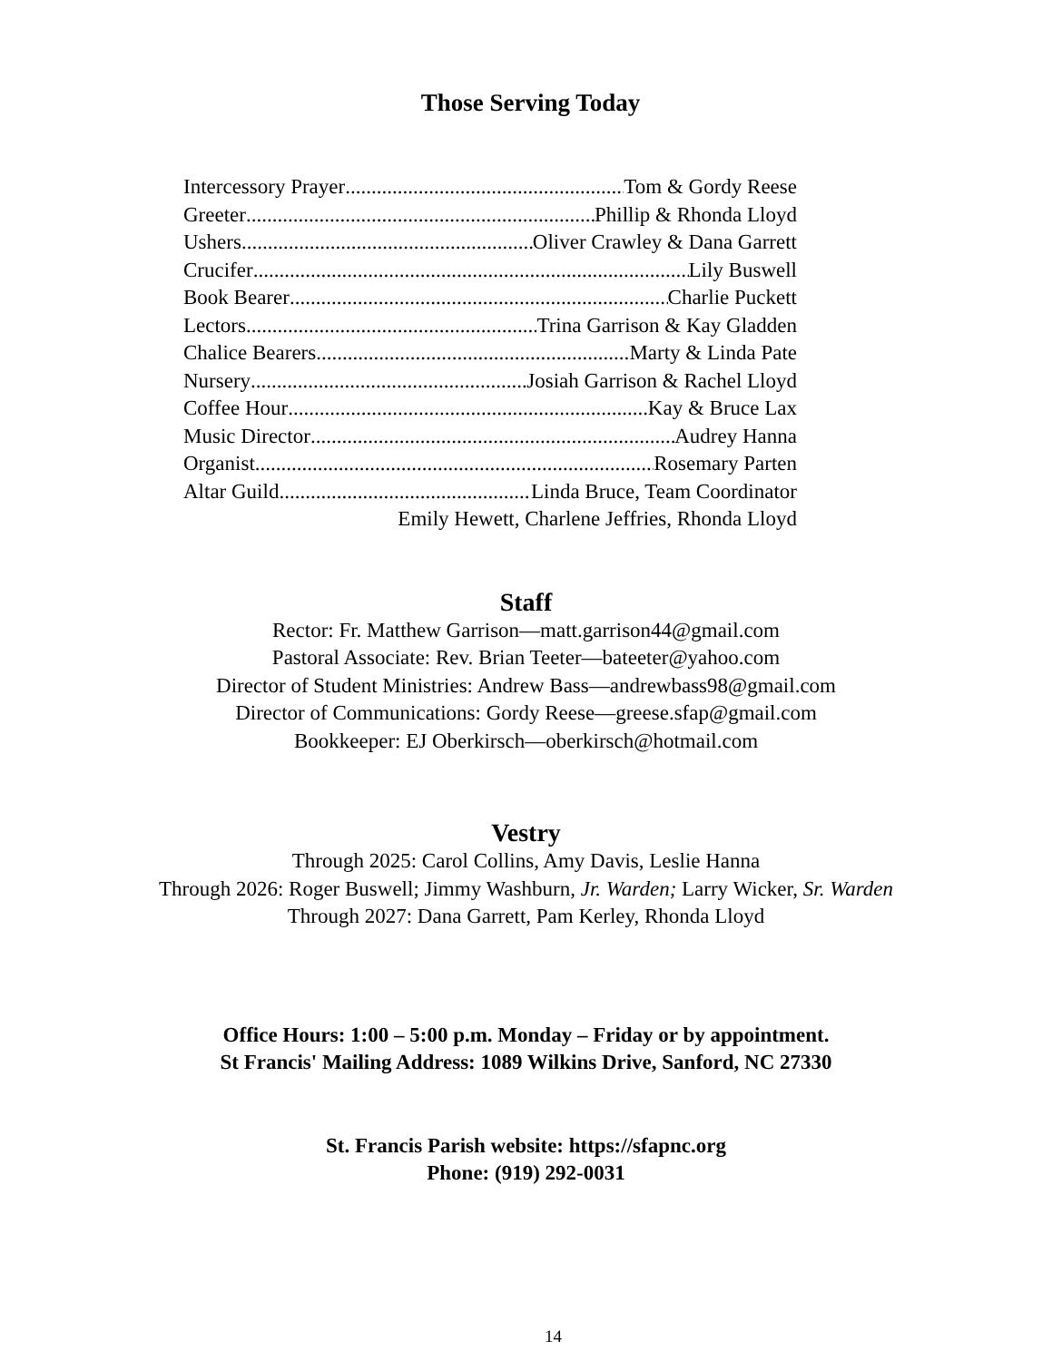Those Serving Today
Intercessory Prayer Tom & Gordy Reese
Greeter Phillip & Rhonda Lloyd
Ushers Oliver Crawley & Dana Garrett
Crucifer Lily Buswell
Book Bearer Charlie Puckett
Lectors Trina Garrison & Kay Gladden
Chalice Bearers Marty & Linda Pate
Nursery Josiah Garrison & Rachel Lloyd
Coffee Hour Kay & Bruce Lax
Music Director Audrey Hanna
Organist Rosemary Parten
Altar Guild Linda Bruce, Team Coordinator
Emily Hewett, Charlene Jeffries, Rhonda Lloyd
Staff
Rector: Fr. Matthew Garrison—matt.garrison44@gmail.com
Pastoral Associate: Rev. Brian Teeter—bateeter@yahoo.com
Director of Student Ministries: Andrew Bass—andrewbass98@gmail.com
Director of Communications: Gordy Reese—greese.sfap@gmail.com
Bookkeeper: EJ Oberkirsch—oberkirsch@hotmail.com
Vestry
Through 2025: Carol Collins, Amy Davis, Leslie Hanna
Through 2026: Roger Buswell; Jimmy Washburn, Jr. Warden; Larry Wicker, Sr. Warden
Through 2027: Dana Garrett, Pam Kerley, Rhonda Lloyd
Office Hours: 1:00 – 5:00 p.m. Monday – Friday or by appointment.
St Francis' Mailing Address: 1089 Wilkins Drive, Sanford, NC 27330
St. Francis Parish website: https://sfapnc.org
Phone: (919) 292-0031
14